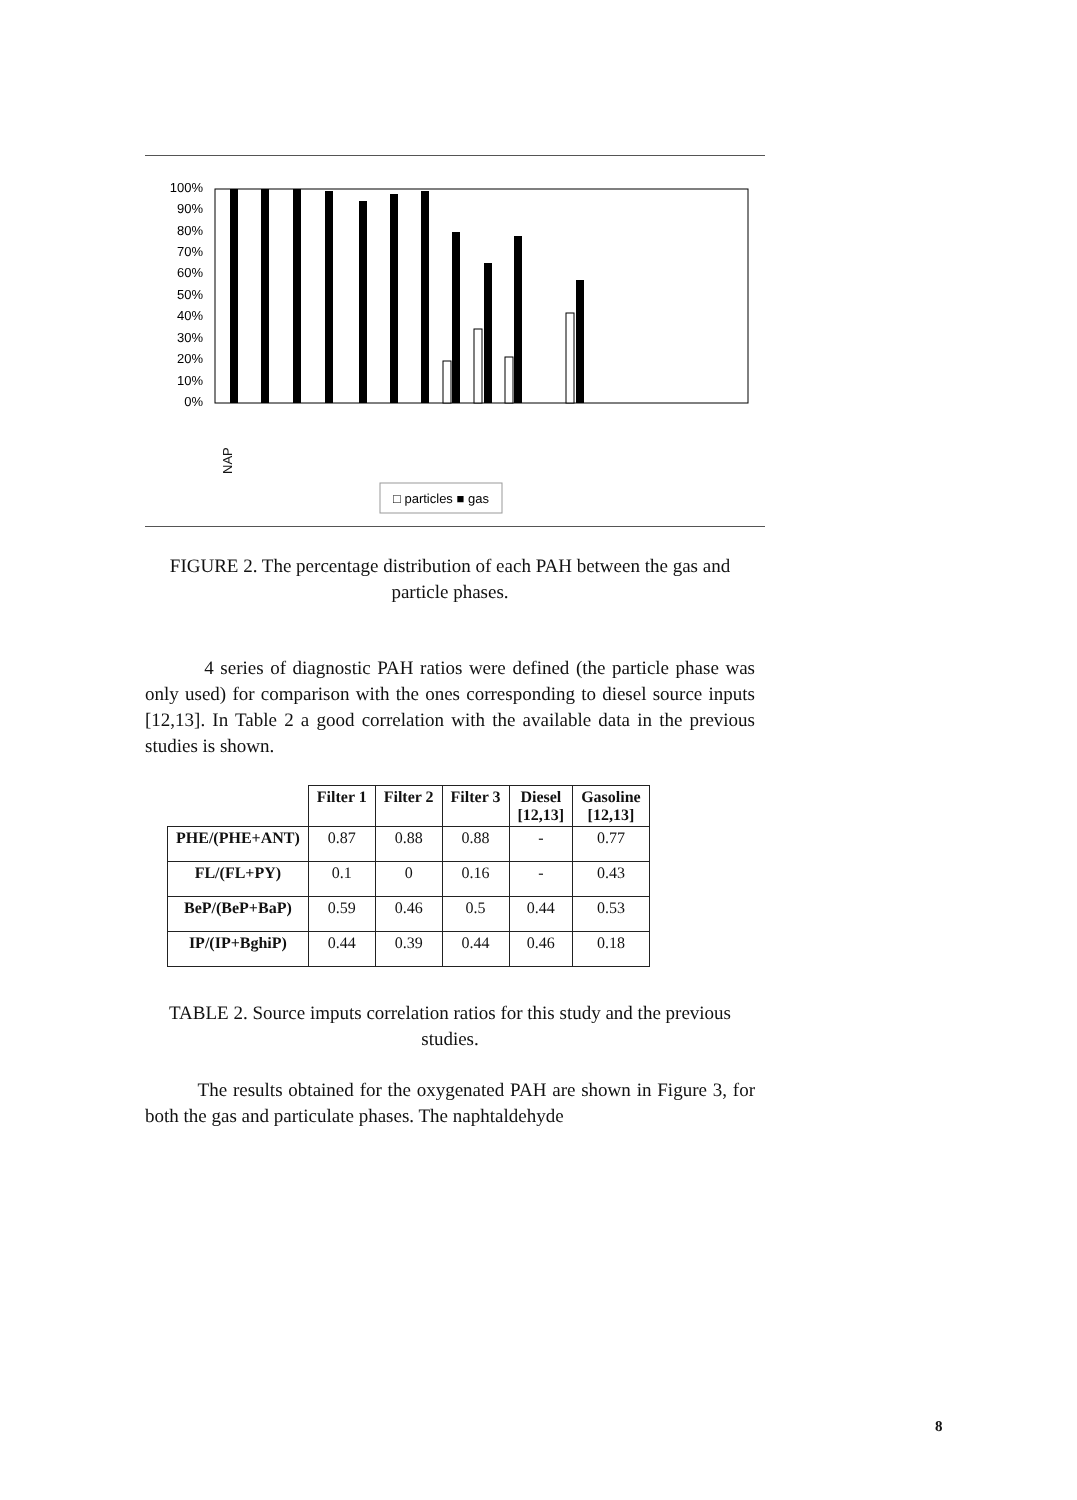100%
90%
80%
70%
60%
50%
40%
30%
20%
10%
0%
□ particles ■ gas
NAP
FIGURE 2. The percentage distribution of each PAH between the gas and particle phases.
4 series of diagnostic PAH ratios were defined (the particle phase was only used) for comparison with the ones corresponding to diesel source inputs [12,13]. In Table 2 a good correlation with the available data in the previous studies is shown.
| | Filter 1 | Filter 2 | Filter 3 | Diesel [12,13] | Gasoline [12,13] |
| --- | --- | --- | --- | --- | --- |
| PHE/(PHE+ANT) | 0.87 | 0.88 | 0.88 | - | 0.77 |
| FL/(FL+PY) | 0.1 | 0 | 0.16 | - | 0.43 |
| BeP/(BeP+BaP) | 0.59 | 0.46 | 0.5 | 0.44 | 0.53 |
| IP/(IP+BghiP) | 0.44 | 0.39 | 0.44 | 0.46 | 0.18 |
TABLE 2. Source imputs correlation ratios for this study and the previous studies.
The results obtained for the oxygenated PAH are shown in Figure 3, for both the gas and particulate phases. The naphtaldehyde
8